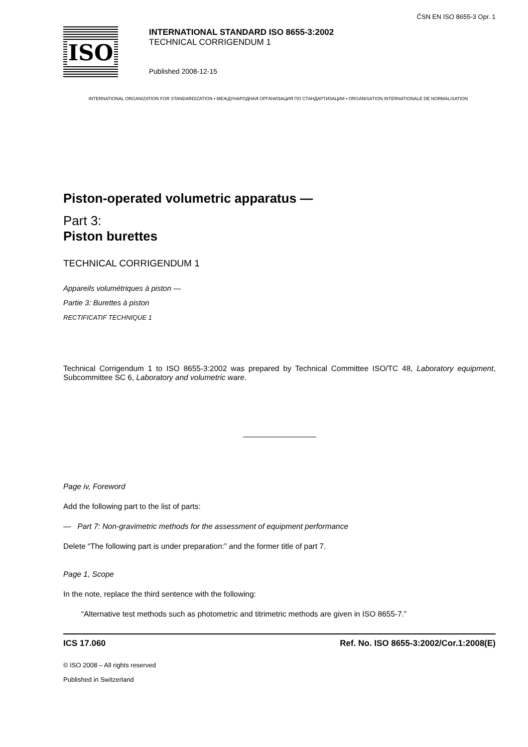ČSN EN ISO 8655-3 Opr. 1
ISO
INTERNATIONAL STANDARD ISO 8655-3:2002
TECHNICAL CORRIGENDUM 1
Published 2008-12-15
INTERNATIONAL ORGANIZATION FOR STANDARDIZATION • МЕЖДУНАРОДНАЯ ОРГАНИЗАЦИЯ ПО СТАНДАРТИЗАЦИИ • ORGANISATION INTERNATIONALE DE NORMALISATION
Piston-operated volumetric apparatus —
Part 3:
Piston burettes
TECHNICAL CORRIGENDUM 1
Appareils volumétriques à piston —
Partie 3: Burettes à piston
RECTIFICATIF TECHNIQUE 1
Technical Corrigendum 1 to ISO 8655-3:2002 was prepared by Technical Committee ISO/TC 48, Laboratory equipment, Subcommittee SC 6, Laboratory and volumetric ware.
Page iv, Foreword
Add the following part to the list of parts:
— Part 7: Non-gravimetric methods for the assessment of equipment performance
Delete “The following part is under preparation:” and the former title of part 7.
Page 1, Scope
In the note, replace the third sentence with the following:
“Alternative test methods such as photometric and titrimetric methods are given in ISO 8655-7.”
ICS 17.060 Ref. No. ISO 8655-3:2002/Cor.1:2008(E)
© ISO 2008 – All rights reserved
Published in Switzerland